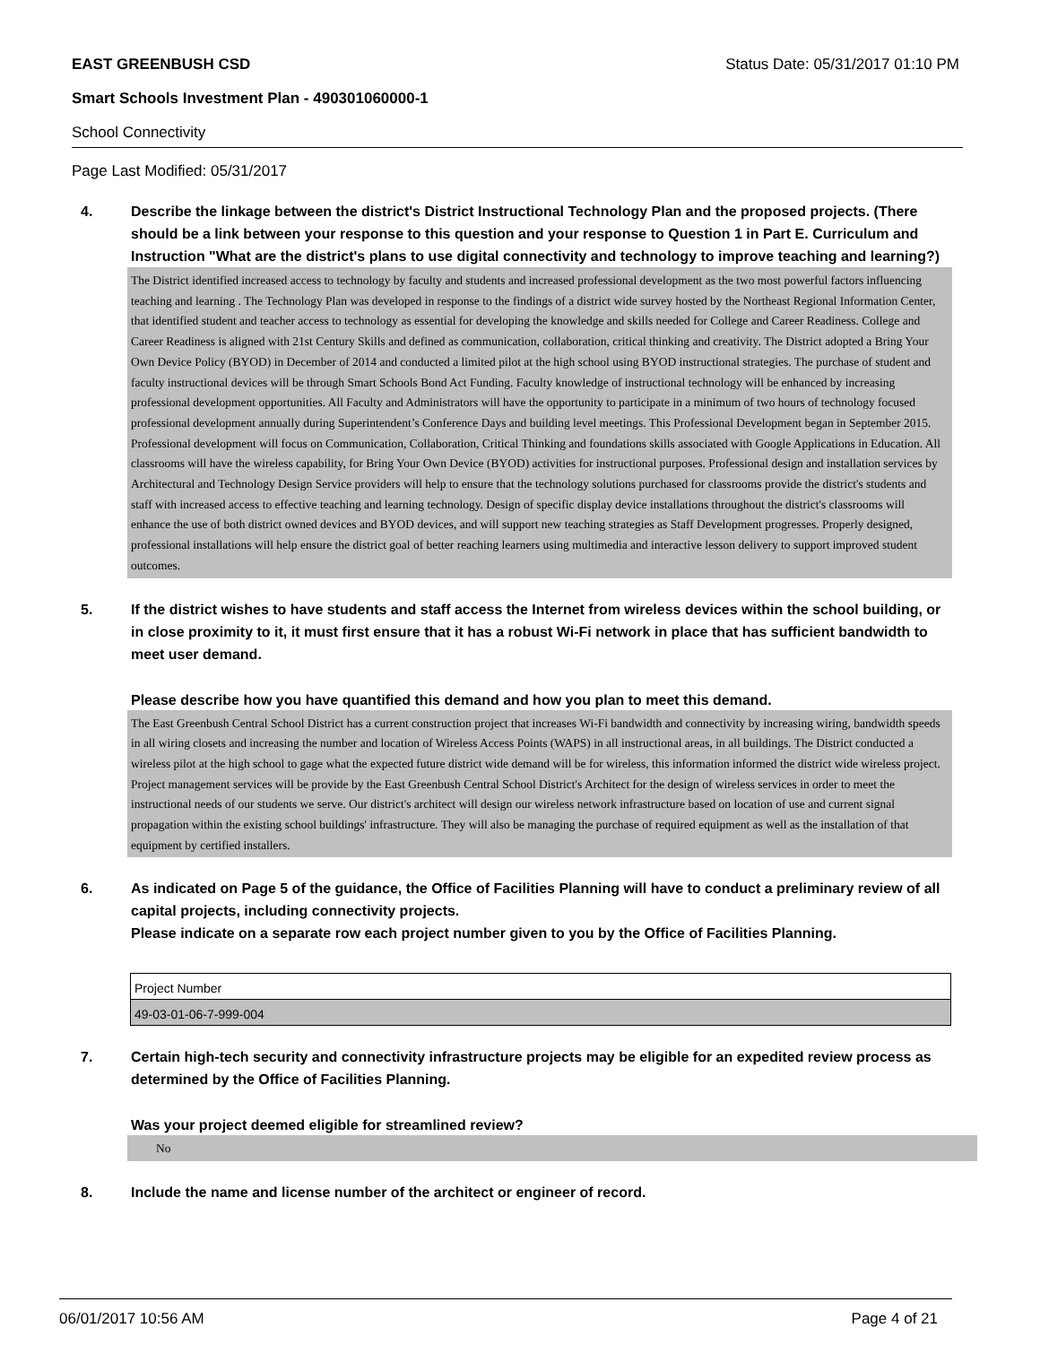EAST GREENBUSH CSD Status Date: 05/31/2017 01:10 PM
Smart Schools Investment Plan - 490301060000-1
School Connectivity
Page Last Modified: 05/31/2017
4. Describe the linkage between the district's District Instructional Technology Plan and the proposed projects. (There should be a link between your response to this question and your response to Question 1 in Part E. Curriculum and Instruction "What are the district's plans to use digital connectivity and technology to improve teaching and learning?)
The District identified increased access to technology by faculty and students and increased professional development as the two most powerful factors influencing teaching and learning . The Technology Plan was developed in response to the findings of a district wide survey hosted by the Northeast Regional Information Center, that identified student and teacher access to technology as essential for developing the knowledge and skills needed for College and Career Readiness. College and Career Readiness is aligned with 21st Century Skills and defined as communication, collaboration, critical thinking and creativity. The District adopted a Bring Your Own Device Policy (BYOD) in December of 2014 and conducted a limited pilot at the high school using BYOD instructional strategies. The purchase of student and faculty instructional devices will be through Smart Schools Bond Act Funding. Faculty knowledge of instructional technology will be enhanced by increasing professional development opportunities. All Faculty and Administrators will have the opportunity to participate in a minimum of two hours of technology focused professional development annually during Superintendent’s Conference Days and building level meetings. This Professional Development began in September 2015. Professional development will focus on Communication, Collaboration, Critical Thinking and foundations skills associated with Google Applications in Education. All classrooms will have the wireless capability, for Bring Your Own Device (BYOD) activities for instructional purposes. Professional design and installation services by Architectural and Technology Design Service providers will help to ensure that the technology solutions purchased for classrooms provide the district's students and staff with increased access to effective teaching and learning technology. Design of specific display device installations throughout the district's classrooms will enhance the use of both district owned devices and BYOD devices, and will support new teaching strategies as Staff Development progresses. Properly designed, professional installations will help ensure the district goal of better reaching learners using multimedia and interactive lesson delivery to support improved student outcomes.
5. If the district wishes to have students and staff access the Internet from wireless devices within the school building, or in close proximity to it, it must first ensure that it has a robust Wi-Fi network in place that has sufficient bandwidth to meet user demand.
Please describe how you have quantified this demand and how you plan to meet this demand.
The East Greenbush Central School District has a current construction project that increases Wi-Fi bandwidth and connectivity by increasing wiring, bandwidth speeds in all wiring closets and increasing the number and location of Wireless Access Points (WAPS) in all instructional areas, in all buildings. The District conducted a wireless pilot at the high school to gage what the expected future district wide demand will be for wireless, this information informed the district wide wireless project. Project management services will be provide by the East Greenbush Central School District's Architect for the design of wireless services in order to meet the instructional needs of our students we serve. Our district's architect will design our wireless network infrastructure based on location of use and current signal propagation within the existing school buildings' infrastructure. They will also be managing the purchase of required equipment as well as the installation of that equipment by certified installers.
6. As indicated on Page 5 of the guidance, the Office of Facilities Planning will have to conduct a preliminary review of all capital projects, including connectivity projects.
Please indicate on a separate row each project number given to you by the Office of Facilities Planning.
| Project Number |
| 49-03-01-06-7-999-004 |
7. Certain high-tech security and connectivity infrastructure projects may be eligible for an expedited review process as determined by the Office of Facilities Planning.
Was your project deemed eligible for streamlined review?
No
8. Include the name and license number of the architect or engineer of record.
06/01/2017 10:56 AM Page 4 of 21